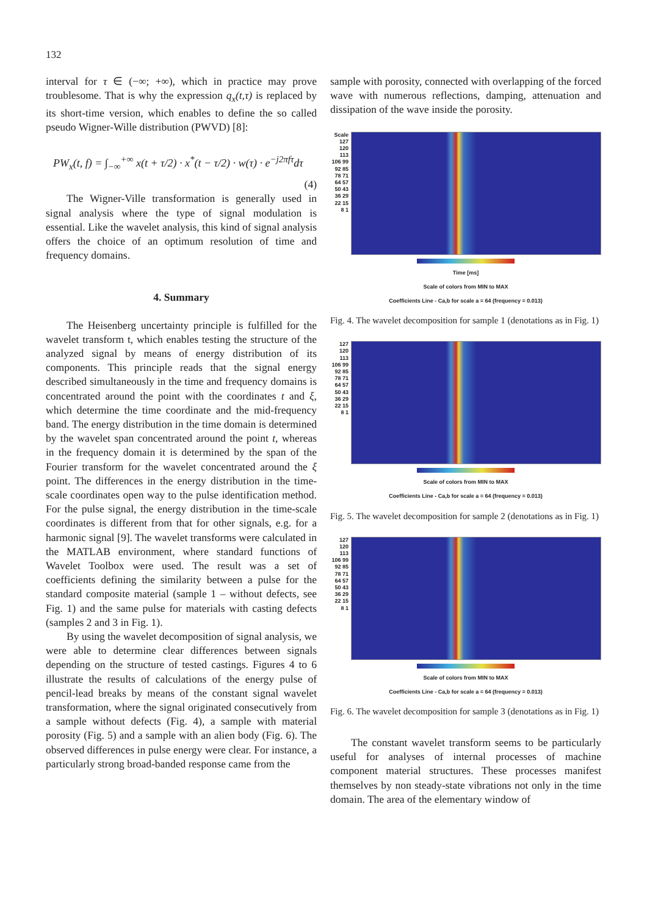132
interval for τ ∈ (−∞; +∞), which in practice may prove troublesome. That is why the expression q<sub>x</sub>(t,τ) is replaced by its short-time version, which enables to define the so called pseudo Wigner-Wille distribution (PWVD) [8]:
PW<sub>x</sub>(t, f) = ∫<sub>−∞</sub><sup>+∞</sup> x(t + τ/2) · x<sup>*</sup>(t − τ/2) · w(τ) · e<sup>−j2πfτ</sup>dτ
(4)
The Wigner-Ville transformation is generally used in signal analysis where the type of signal modulation is essential. Like the wavelet analysis, this kind of signal analysis offers the choice of an optimum resolution of time and frequency domains.
4. Summary
The Heisenberg uncertainty principle is fulfilled for the wavelet transform t, which enables testing the structure of the analyzed signal by means of energy distribution of its components. This principle reads that the signal energy described simultaneously in the time and frequency domains is concentrated around the point with the coordinates t and ξ, which determine the time coordinate and the mid-frequency band. The energy distribution in the time domain is determined by the wavelet span concentrated around the point t, whereas in the frequency domain it is determined by the span of the Fourier transform for the wavelet concentrated around the ξ point. The differences in the energy distribution in the time-scale coordinates open way to the pulse identification method. For the pulse signal, the energy distribution in the time-scale coordinates is different from that for other signals, e.g. for a harmonic signal [9]. The wavelet transforms were calculated in the MATLAB environment, where standard functions of Wavelet Toolbox were used. The result was a set of coefficients defining the similarity between a pulse for the standard composite material (sample 1 – without defects, see Fig. 1) and the same pulse for materials with casting defects (samples 2 and 3 in Fig. 1).
By using the wavelet decomposition of signal analysis, we were able to determine clear differences between signals depending on the structure of tested castings. Figures 4 to 6 illustrate the results of calculations of the energy pulse of pencil-lead breaks by means of the constant signal wavelet transformation, where the signal originated consecutively from a sample without defects (Fig. 4), a sample with material porosity (Fig. 5) and a sample with an alien body (Fig. 6). The observed differences in pulse energy were clear. For instance, a particularly strong broad-banded response came from the
sample with porosity, connected with overlapping of the forced wave with numerous reflections, damping, attenuation and dissipation of the wave inside the porosity.
Scale 127 120 113 106 99 92 85 78 71 64 57 50 43 36 29 22 15 8 1
Time [ms]
Scale of colors from MIN to MAX
Coefficients Line - Ca,b for scale a = 64 (frequency = 0.013)
Fig. 4. The wavelet decomposition for sample 1 (denotations as in Fig. 1)
127 120 113 106 99 92 85 78 71 64 57 50 43 36 29 22 15 8 1
Scale of colors from MIN to MAX
Coefficients Line - Ca,b for scale a = 64 (frequency = 0.013)
Fig. 5. The wavelet decomposition for sample 2 (denotations as in Fig. 1)
127 120 113 106 99 92 85 78 71 64 57 50 43 36 29 22 15 8 1
Scale of colors from MIN to MAX
Coefficients Line - Ca,b for scale a = 64 (frequency = 0.013)
Fig. 6. The wavelet decomposition for sample 3 (denotations as in Fig. 1)
The constant wavelet transform seems to be particularly useful for analyses of internal processes of machine component material structures. These processes manifest themselves by non steady-state vibrations not only in the time domain. The area of the elementary window of